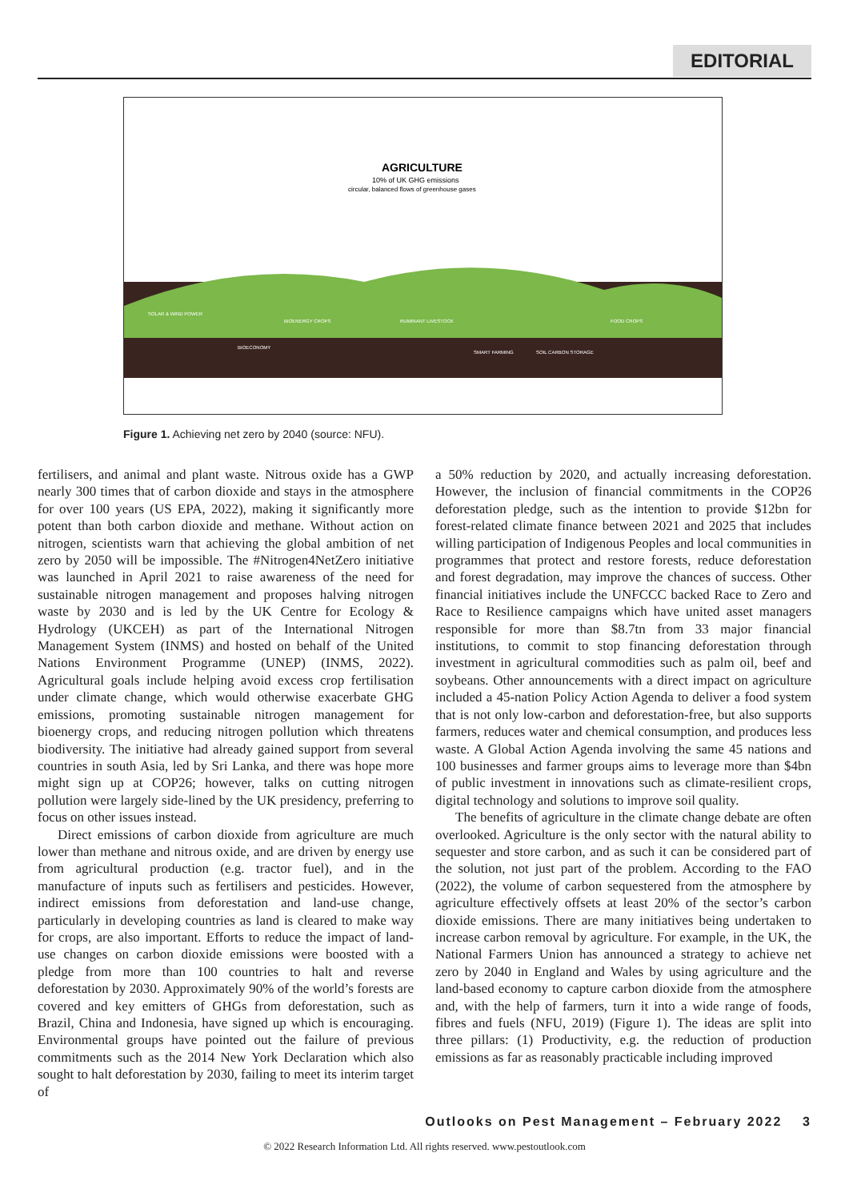EDITORIAL
AGRICULTURE
10% of UK GHG emissions
circular, balanced flows of greenhouse gases
SOLAR & WIND POWER
BIOENERGY CROPS
RUMINANT LIVESTOCK
FOOD CROPS
BIOECONOMY
SMART FARMING
SOIL CARBON STORAGE
Figure 1. Achieving net zero by 2040 (source: NFU).
fertilisers, and animal and plant waste. Nitrous oxide has a GWP nearly 300 times that of carbon dioxide and stays in the atmosphere for over 100 years (US EPA, 2022), making it significantly more potent than both carbon dioxide and methane. Without action on nitrogen, scientists warn that achieving the global ambition of net zero by 2050 will be impossible. The #Nitrogen4NetZero initiative was launched in April 2021 to raise awareness of the need for sustainable nitrogen management and proposes halving nitrogen waste by 2030 and is led by the UK Centre for Ecology & Hydrology (UKCEH) as part of the International Nitrogen Management System (INMS) and hosted on behalf of the United Nations Environment Programme (UNEP) (INMS, 2022). Agricultural goals include helping avoid excess crop fertilisation under climate change, which would otherwise exacerbate GHG emissions, promoting sustainable nitrogen management for bioenergy crops, and reducing nitrogen pollution which threatens biodiversity. The initiative had already gained support from several countries in south Asia, led by Sri Lanka, and there was hope more might sign up at COP26; however, talks on cutting nitrogen pollution were largely side-lined by the UK presidency, preferring to focus on other issues instead.
Direct emissions of carbon dioxide from agriculture are much lower than methane and nitrous oxide, and are driven by energy use from agricultural production (e.g. tractor fuel), and in the manufacture of inputs such as fertilisers and pesticides. However, indirect emissions from deforestation and land-use change, particularly in developing countries as land is cleared to make way for crops, are also important. Efforts to reduce the impact of land-use changes on carbon dioxide emissions were boosted with a pledge from more than 100 countries to halt and reverse deforestation by 2030. Approximately 90% of the world’s forests are covered and key emitters of GHGs from deforestation, such as Brazil, China and Indonesia, have signed up which is encouraging. Environmental groups have pointed out the failure of previous commitments such as the 2014 New York Declaration which also sought to halt deforestation by 2030, failing to meet its interim target of
a 50% reduction by 2020, and actually increasing deforestation. However, the inclusion of financial commitments in the COP26 deforestation pledge, such as the intention to provide $12bn for forest-related climate finance between 2021 and 2025 that includes willing participation of Indigenous Peoples and local communities in programmes that protect and restore forests, reduce deforestation and forest degradation, may improve the chances of success. Other financial initiatives include the UNFCCC backed Race to Zero and Race to Resilience campaigns which have united asset managers responsible for more than $8.7tn from 33 major financial institutions, to commit to stop financing deforestation through investment in agricultural commodities such as palm oil, beef and soybeans. Other announcements with a direct impact on agriculture included a 45-nation Policy Action Agenda to deliver a food system that is not only low-carbon and deforestation-free, but also supports farmers, reduces water and chemical consumption, and produces less waste. A Global Action Agenda involving the same 45 nations and 100 businesses and farmer groups aims to leverage more than $4bn of public investment in innovations such as climate-resilient crops, digital technology and solutions to improve soil quality.
The benefits of agriculture in the climate change debate are often overlooked. Agriculture is the only sector with the natural ability to sequester and store carbon, and as such it can be considered part of the solution, not just part of the problem. According to the FAO (2022), the volume of carbon sequestered from the atmosphere by agriculture effectively offsets at least 20% of the sector’s carbon dioxide emissions. There are many initiatives being undertaken to increase carbon removal by agriculture. For example, in the UK, the National Farmers Union has announced a strategy to achieve net zero by 2040 in England and Wales by using agriculture and the land-based economy to capture carbon dioxide from the atmosphere and, with the help of farmers, turn it into a wide range of foods, fibres and fuels (NFU, 2019) (Figure 1). The ideas are split into three pillars: (1) Productivity, e.g. the reduction of production emissions as far as reasonably practicable including improved
Outlooks on Pest Management – February 2022 3
© 2022 Research Information Ltd. All rights reserved. www.pestoutlook.com